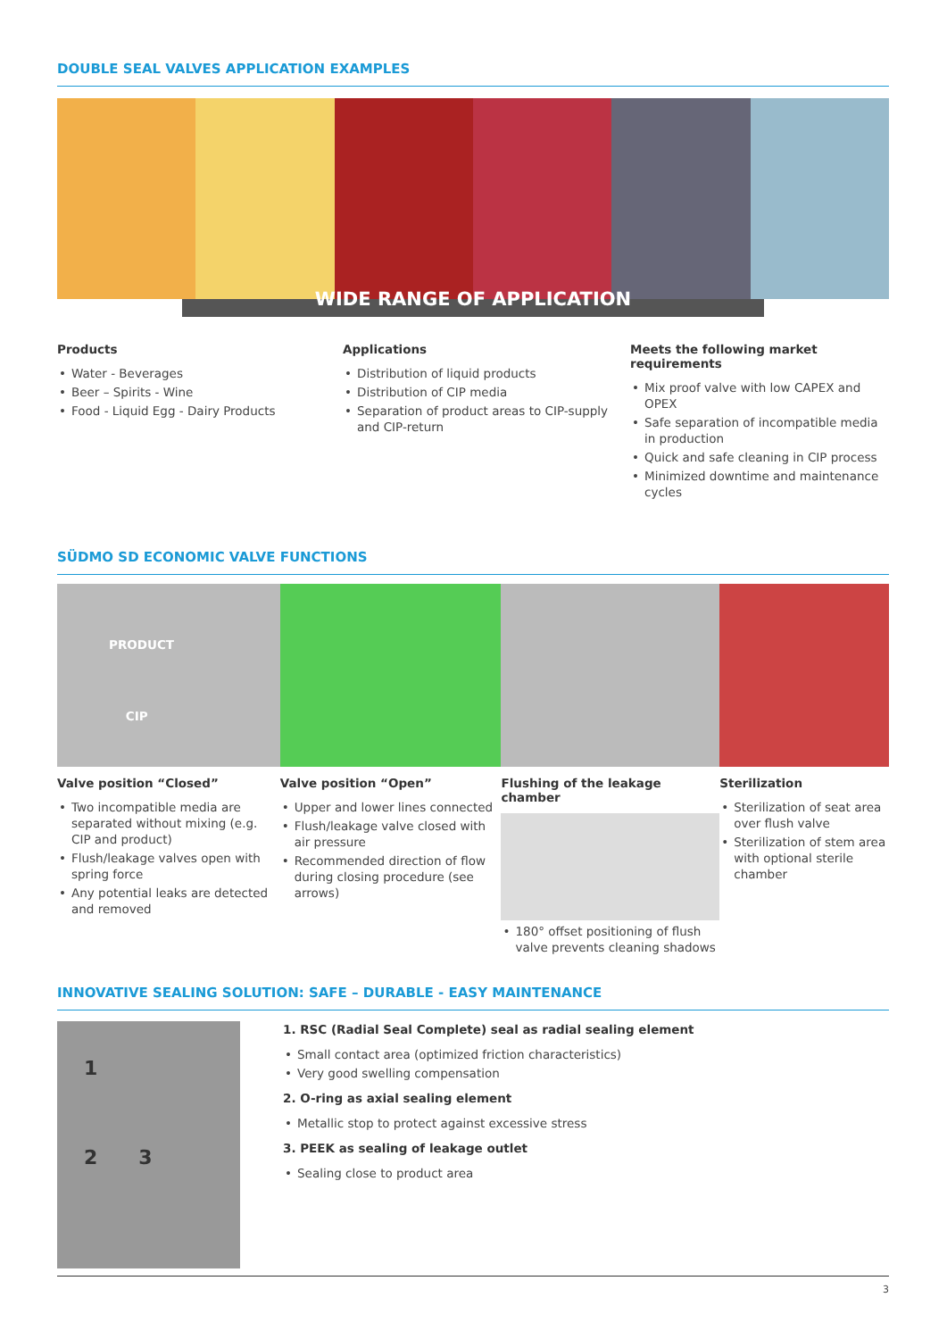DOUBLE SEAL VALVES APPLICATION EXAMPLES
WIDE RANGE OF APPLICATION
Products
• Water - Beverages
• Beer – Spirits - Wine
• Food - Liquid Egg - Dairy Products
Applications
• Distribution of liquid products
• Distribution of CIP media
• Separation of product areas to CIP-supply and CIP-return
Meets the following market requirements
• Mix proof valve with low CAPEX and OPEX
• Safe separation of incompatible media in production
• Quick and safe cleaning in CIP process
• Minimized downtime and maintenance cycles
SÜDMO SD ECONOMIC VALVE FUNCTIONS
PRODUCT
CIP
Valve position “Closed”
• Two incompatible media are separated without mixing (e.g. CIP and product)
• Flush/leakage valves open with spring force
• Any potential leaks are detected and removed
Valve position “Open”
• Upper and lower lines connected
• Flush/leakage valve closed with air pressure
• Recommended direction of flow during closing procedure (see arrows)
Flushing of the leakage chamber
• 180° offset positioning of flush valve prevents cleaning shadows
Sterilization
• Sterilization of seat area over flush valve
• Sterilization of stem area with optional sterile chamber
INNOVATIVE SEALING SOLUTION: SAFE – DURABLE - EASY MAINTENANCE
1
2 3
1. RSC (Radial Seal Complete) seal as radial sealing element
• Small contact area (optimized friction characteristics)
• Very good swelling compensation
2. O-ring as axial sealing element
• Metallic stop to protect against excessive stress
3. PEEK as sealing of leakage outlet
• Sealing close to product area
3